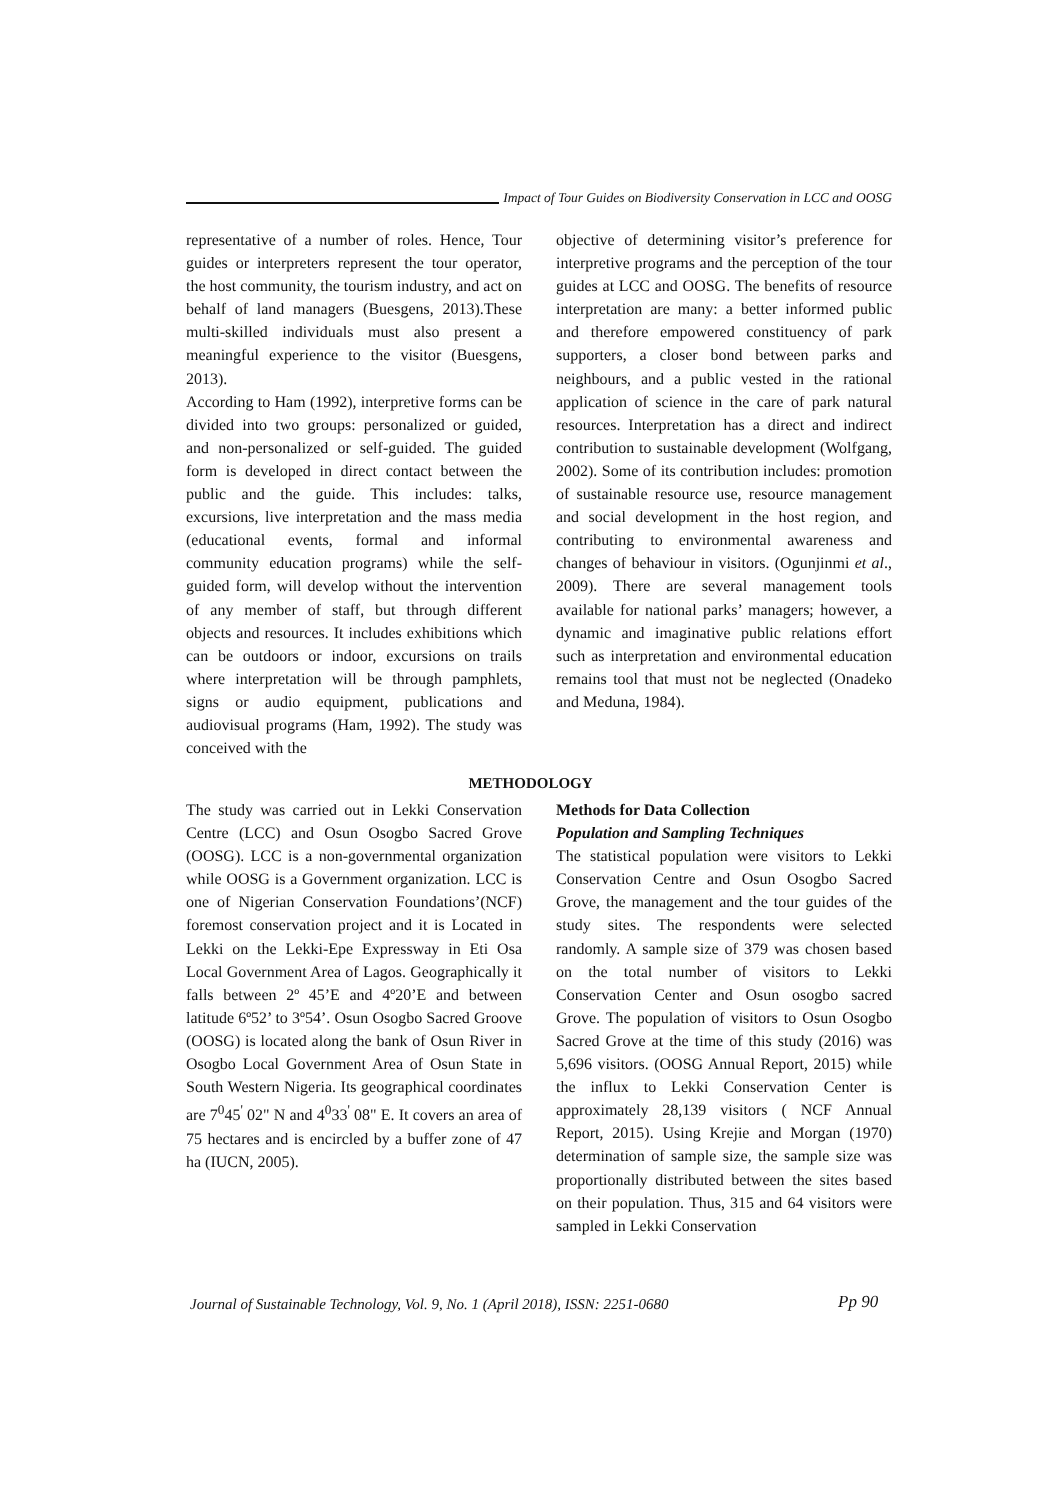Impact of Tour Guides on Biodiversity Conservation in LCC and OOSG
representative of a number of roles. Hence, Tour guides or interpreters represent the tour operator, the host community, the tourism industry, and act on behalf of land managers (Buesgens, 2013).These multi-skilled individuals must also present a meaningful experience to the visitor (Buesgens, 2013).
According to Ham (1992), interpretive forms can be divided into two groups: personalized or guided, and non-personalized or self-guided. The guided form is developed in direct contact between the public and the guide. This includes: talks, excursions, live interpretation and the mass media (educational events, formal and informal community education programs) while the self-guided form, will develop without the intervention of any member of staff, but through different objects and resources. It includes exhibitions which can be outdoors or indoor, excursions on trails where interpretation will be through pamphlets, signs or audio equipment, publications and audiovisual programs (Ham, 1992). The study was conceived with the
objective of determining visitor’s preference for interpretive programs and the perception of the tour guides at LCC and OOSG. The benefits of resource interpretation are many: a better informed public and therefore empowered constituency of park supporters, a closer bond between parks and neighbours, and a public vested in the rational application of science in the care of park natural resources. Interpretation has a direct and indirect contribution to sustainable development (Wolfgang, 2002). Some of its contribution includes: promotion of sustainable resource use, resource management and social development in the host region, and contributing to environmental awareness and changes of behaviour in visitors. (Ogunjinmi et al., 2009). There are several management tools available for national parks’ managers; however, a dynamic and imaginative public relations effort such as interpretation and environmental education remains tool that must not be neglected (Onadeko and Meduna, 1984).
METHODOLOGY
The study was carried out in Lekki Conservation Centre (LCC) and Osun Osogbo Sacred Grove (OOSG). LCC is a non-governmental organization while OOSG is a Government organization. LCC is one of Nigerian Conservation Foundations’(NCF) foremost conservation project and it is Located in Lekki on the Lekki-Epe Expressway in Eti Osa Local Government Area of Lagos. Geographically it falls between 2º 45’E and 4º20’E and between latitude 6º52’ to 3º54’. Osun Osogbo Sacred Groove (OOSG) is located along the bank of Osun River in Osogbo Local Government Area of Osun State in South Western Nigeria. Its geographical coordinates are 7<sup>0</sup>45<sup>'</sup> 02" N and 4<sup>0</sup>33<sup>'</sup> 08" E. It covers an area of 75 hectares and is encircled by a buffer zone of 47 ha (IUCN, 2005).
Methods for Data Collection
Population and Sampling Techniques
The statistical population were visitors to Lekki Conservation Centre and Osun Osogbo Sacred Grove, the management and the tour guides of the study sites. The respondents were selected randomly. A sample size of 379 was chosen based on the total number of visitors to Lekki Conservation Center and Osun osogbo sacred Grove. The population of visitors to Osun Osogbo Sacred Grove at the time of this study (2016) was 5,696 visitors. (OOSG Annual Report, 2015) while the influx to Lekki Conservation Center is approximately 28,139 visitors ( NCF Annual Report, 2015). Using Krejie and Morgan (1970) determination of sample size, the sample size was proportionally distributed between the sites based on their population. Thus, 315 and 64 visitors were sampled in Lekki Conservation
Journal of Sustainable Technology, Vol. 9, No. 1 (April 2018), ISSN: 2251-0680
Pp 90